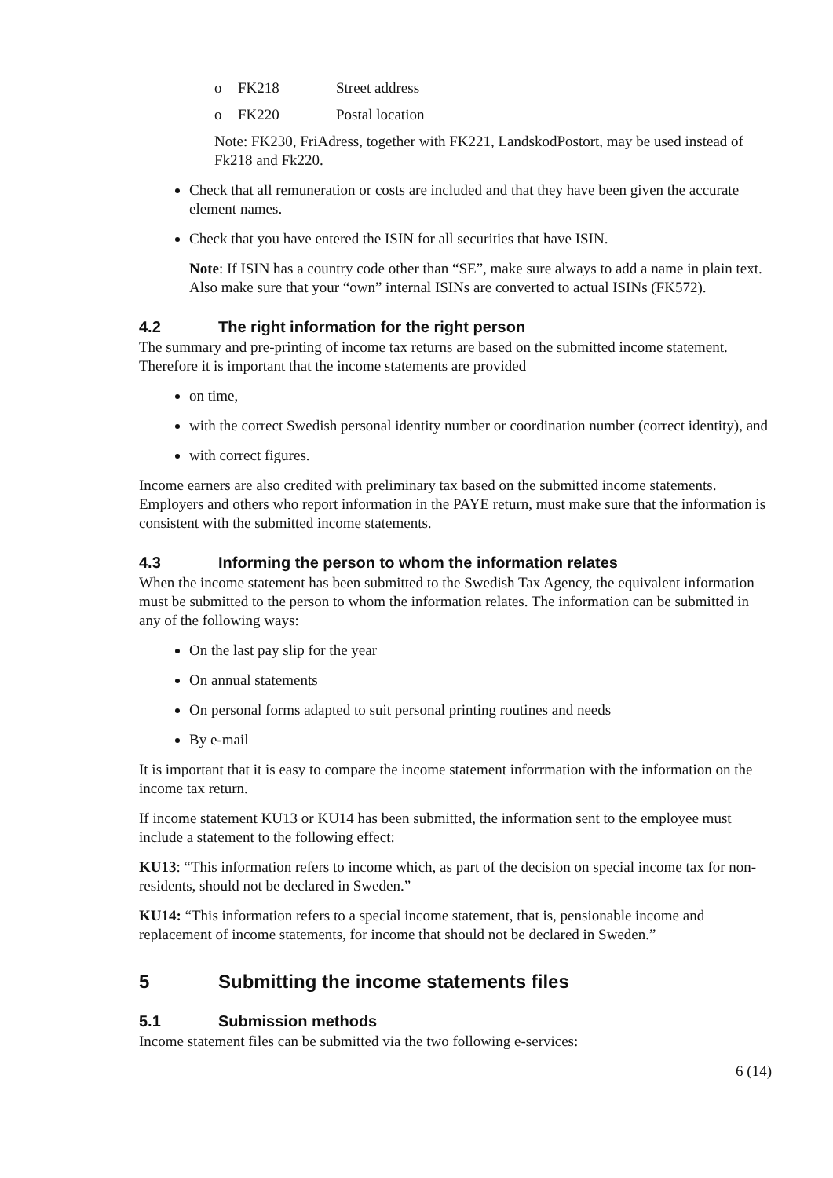o FK218 Street address
o FK220 Postal location
Note: FK230, FriAdress, together with FK221, LandskodPostort, may be used instead of Fk218 and Fk220.
Check that all remuneration or costs are included and that they have been given the accurate element names.
Check that you have entered the ISIN for all securities that have ISIN.
Note: If ISIN has a country code other than “SE”, make sure always to add a name in plain text. Also make sure that your “own” internal ISINs are converted to actual ISINs (FK572).
4.2 The right information for the right person
The summary and pre-printing of income tax returns are based on the submitted income statement. Therefore it is important that the income statements are provided
on time,
with the correct Swedish personal identity number or coordination number (correct identity), and
with correct figures.
Income earners are also credited with preliminary tax based on the submitted income statements. Employers and others who report information in the PAYE return, must make sure that the information is consistent with the submitted income statements.
4.3 Informing the person to whom the information relates
When the income statement has been submitted to the Swedish Tax Agency, the equivalent information must be submitted to the person to whom the information relates. The information can be submitted in any of the following ways:
On the last pay slip for the year
On annual statements
On personal forms adapted to suit personal printing routines and needs
By e-mail
It is important that it is easy to compare the income statement inforrmation with the information on the income tax return.
If income statement KU13 or KU14 has been submitted, the information sent to the employee must include a statement to the following effect:
KU13: “This information refers to income which, as part of the decision on special income tax for non-residents, should not be declared in Sweden.”
KU14: “This information refers to a special income statement, that is, pensionable income and replacement of income statements, for income that should not be declared in Sweden.”
5 Submitting the income statements files
5.1 Submission methods
Income statement files can be submitted via the two following e-services:
6 (14)